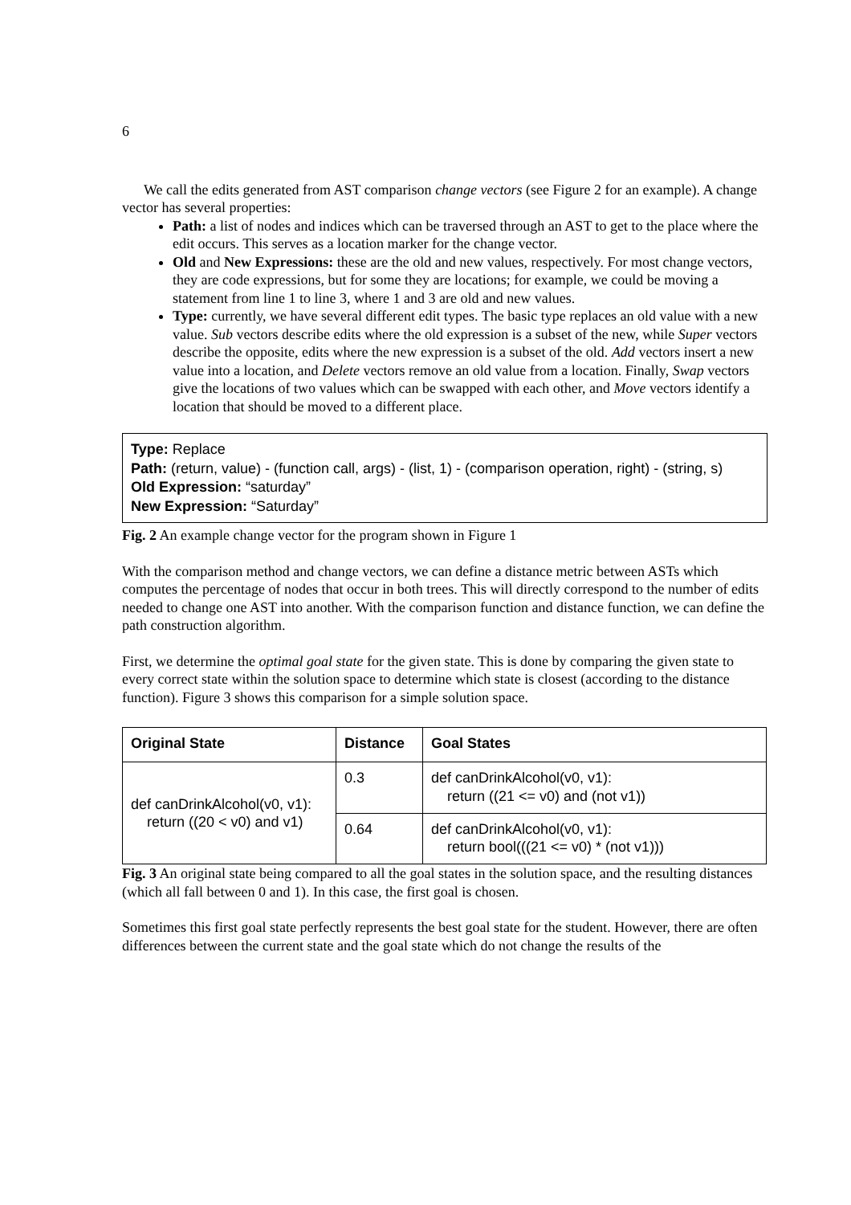6
We call the edits generated from AST comparison change vectors (see Figure 2 for an example). A change vector has several properties:
Path: a list of nodes and indices which can be traversed through an AST to get to the place where the edit occurs. This serves as a location marker for the change vector.
Old and New Expressions: these are the old and new values, respectively. For most change vectors, they are code expressions, but for some they are locations; for example, we could be moving a statement from line 1 to line 3, where 1 and 3 are old and new values.
Type: currently, we have several different edit types. The basic type replaces an old value with a new value. Sub vectors describe edits where the old expression is a subset of the new, while Super vectors describe the opposite, edits where the new expression is a subset of the old. Add vectors insert a new value into a location, and Delete vectors remove an old value from a location. Finally, Swap vectors give the locations of two values which can be swapped with each other, and Move vectors identify a location that should be moved to a different place.
Type: Replace
Path: (return, value) - (function call, args) - (list, 1) - (comparison operation, right) - (string, s)
Old Expression: “saturday”
New Expression: “Saturday”
Fig. 2 An example change vector for the program shown in Figure 1
With the comparison method and change vectors, we can define a distance metric between ASTs which computes the percentage of nodes that occur in both trees. This will directly correspond to the number of edits needed to change one AST into another. With the comparison function and distance function, we can define the path construction algorithm.
First, we determine the optimal goal state for the given state. This is done by comparing the given state to every correct state within the solution space to determine which state is closest (according to the distance function). Figure 3 shows this comparison for a simple solution space.
| Original State | Distance | Goal States |
| --- | --- | --- |
| def canDrinkAlcohol(v0, v1): return ((20 < v0) and v1) | 0.3 | def canDrinkAlcohol(v0, v1): return ((21 <= v0) and (not v1)) |
| | 0.64 | def canDrinkAlcohol(v0, v1): return bool(((21 <= v0) * (not v1))) |
Fig. 3 An original state being compared to all the goal states in the solution space, and the resulting distances (which all fall between 0 and 1). In this case, the first goal is chosen.
Sometimes this first goal state perfectly represents the best goal state for the student. However, there are often differences between the current state and the goal state which do not change the results of the